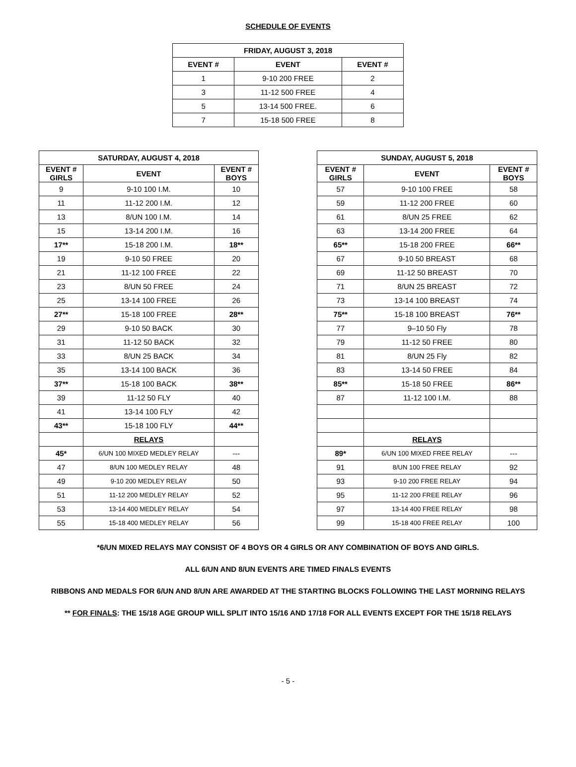SCHEDULE OF EVENTS
| FRIDAY, AUGUST 3, 2018 | | |
| --- | --- | --- |
| EVENT # | EVENT | EVENT # |
| 1 | 9-10 200 FREE | 2 |
| 3 | 11-12 500 FREE | 4 |
| 5 | 13-14 500 FREE. | 6 |
| 7 | 15-18 500 FREE | 8 |
| SATURDAY, AUGUST 4, 2018 | | |
| --- | --- | --- |
| EVENT # GIRLS | EVENT | EVENT # BOYS |
| 9 | 9-10 100 I.M. | 10 |
| 11 | 11-12 200 I.M. | 12 |
| 13 | 8/UN 100 I.M. | 14 |
| 15 | 13-14 200 I.M. | 16 |
| 17** | 15-18 200 I.M. | 18** |
| 19 | 9-10 50 FREE | 20 |
| 21 | 11-12 100 FREE | 22 |
| 23 | 8/UN 50 FREE | 24 |
| 25 | 13-14 100 FREE | 26 |
| 27** | 15-18 100 FREE | 28** |
| 29 | 9-10 50 BACK | 30 |
| 31 | 11-12 50 BACK | 32 |
| 33 | 8/UN 25 BACK | 34 |
| 35 | 13-14 100 BACK | 36 |
| 37** | 15-18 100 BACK | 38** |
| 39 | 11-12 50 FLY | 40 |
| 41 | 13-14 100 FLY | 42 |
| 43** | 15-18 100 FLY | 44** |
| | RELAYS | |
| 45* | 6/UN 100 MIXED MEDLEY RELAY | --- |
| 47 | 8/UN 100 MEDLEY RELAY | 48 |
| 49 | 9-10 200 MEDLEY RELAY | 50 |
| 51 | 11-12 200 MEDLEY RELAY | 52 |
| 53 | 13-14 400 MEDLEY RELAY | 54 |
| 55 | 15-18 400 MEDLEY RELAY | 56 |
| SUNDAY, AUGUST 5, 2018 | | |
| --- | --- | --- |
| EVENT # GIRLS | EVENT | EVENT # BOYS |
| 57 | 9-10 100 FREE | 58 |
| 59 | 11-12 200 FREE | 60 |
| 61 | 8/UN 25 FREE | 62 |
| 63 | 13-14 200 FREE | 64 |
| 65** | 15-18 200 FREE | 66** |
| 67 | 9-10 50 BREAST | 68 |
| 69 | 11-12 50 BREAST | 70 |
| 71 | 8/UN 25 BREAST | 72 |
| 73 | 13-14 100 BREAST | 74 |
| 75** | 15-18 100 BREAST | 76** |
| 77 | 9–10 50 Fly | 78 |
| 79 | 11-12 50 FREE | 80 |
| 81 | 8/UN 25 Fly | 82 |
| 83 | 13-14 50 FREE | 84 |
| 85** | 15-18 50 FREE | 86** |
| 87 | 11-12 100 I.M. | 88 |
| | RELAYS | |
| 89* | 6/UN 100 MIXED FREE RELAY | --- |
| 91 | 8/UN 100 FREE RELAY | 92 |
| 93 | 9-10 200 FREE RELAY | 94 |
| 95 | 11-12 200 FREE RELAY | 96 |
| 97 | 13-14 400 FREE RELAY | 98 |
| 99 | 15-18 400 FREE RELAY | 100 |
*6/UN MIXED RELAYS MAY CONSIST OF 4 BOYS OR 4 GIRLS OR ANY COMBINATION OF BOYS AND GIRLS.
ALL 6/UN AND 8/UN EVENTS ARE TIMED FINALS EVENTS
RIBBONS AND MEDALS FOR 6/UN AND 8/UN ARE AWARDED AT THE STARTING BLOCKS FOLLOWING THE LAST MORNING RELAYS
** FOR FINALS: THE 15/18 AGE GROUP WILL SPLIT INTO 15/16 AND 17/18 FOR ALL EVENTS EXCEPT FOR THE 15/18 RELAYS
- 5 -